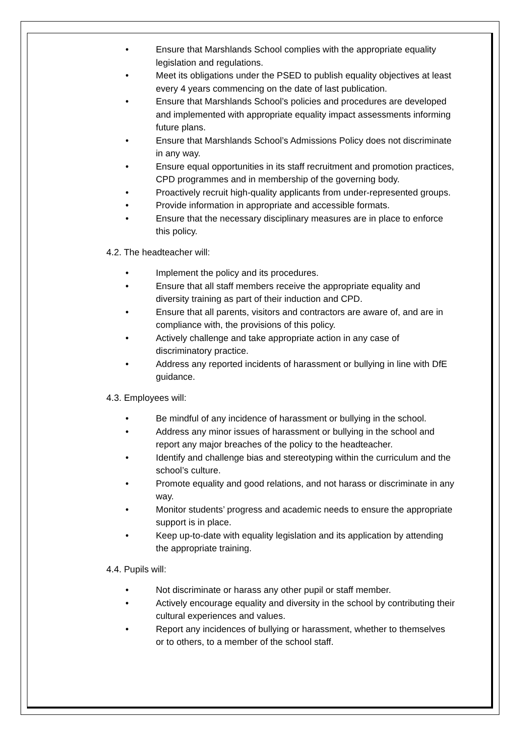• Ensure that Marshlands School complies with the appropriate equality legislation and regulations.
• Meet its obligations under the PSED to publish equality objectives at least every 4 years commencing on the date of last publication.
• Ensure that Marshlands School’s policies and procedures are developed and implemented with appropriate equality impact assessments informing future plans.
• Ensure that Marshlands School’s Admissions Policy does not discriminate in any way.
• Ensure equal opportunities in its staff recruitment and promotion practices, CPD programmes and in membership of the governing body.
• Proactively recruit high-quality applicants from under-represented groups.
• Provide information in appropriate and accessible formats.
• Ensure that the necessary disciplinary measures are in place to enforce this policy.
4.2. The headteacher will:
• Implement the policy and its procedures.
• Ensure that all staff members receive the appropriate equality and diversity training as part of their induction and CPD.
• Ensure that all parents, visitors and contractors are aware of, and are in compliance with, the provisions of this policy.
• Actively challenge and take appropriate action in any case of discriminatory practice.
• Address any reported incidents of harassment or bullying in line with DfE guidance.
4.3. Employees will:
• Be mindful of any incidence of harassment or bullying in the school.
• Address any minor issues of harassment or bullying in the school and report any major breaches of the policy to the headteacher.
• Identify and challenge bias and stereotyping within the curriculum and the school’s culture.
• Promote equality and good relations, and not harass or discriminate in any way.
• Monitor students’ progress and academic needs to ensure the appropriate support is in place.
• Keep up-to-date with equality legislation and its application by attending the appropriate training.
4.4. Pupils will:
• Not discriminate or harass any other pupil or staff member.
• Actively encourage equality and diversity in the school by contributing their cultural experiences and values.
• Report any incidences of bullying or harassment, whether to themselves or to others, to a member of the school staff.